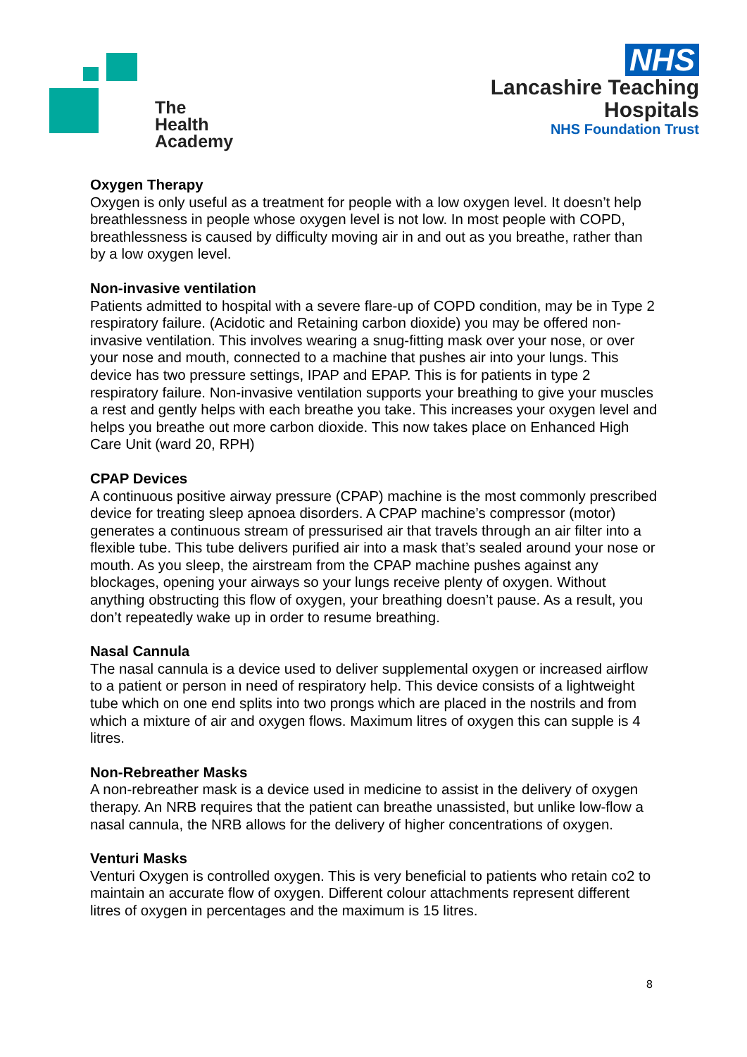The Health
Academy
NHS
Lancashire Teaching
Hospitals
NHS Foundation Trust
Oxygen Therapy
Oxygen is only useful as a treatment for people with a low oxygen level. It doesn’t help breathlessness in people whose oxygen level is not low. In most people with COPD, breathlessness is caused by difficulty moving air in and out as you breathe, rather than by a low oxygen level.
Non-invasive ventilation
Patients admitted to hospital with a severe flare-up of COPD condition, may be in Type 2 respiratory failure. (Acidotic and Retaining carbon dioxide) you may be offered non-invasive ventilation. This involves wearing a snug-fitting mask over your nose, or over your nose and mouth, connected to a machine that pushes air into your lungs. This device has two pressure settings, IPAP and EPAP. This is for patients in type 2 respiratory failure. Non-invasive ventilation supports your breathing to give your muscles a rest and gently helps with each breathe you take. This increases your oxygen level and helps you breathe out more carbon dioxide. This now takes place on Enhanced High Care Unit (ward 20, RPH)
CPAP Devices
A continuous positive airway pressure (CPAP) machine is the most commonly prescribed device for treating sleep apnoea disorders. A CPAP machine’s compressor (motor) generates a continuous stream of pressurised air that travels through an air filter into a flexible tube. This tube delivers purified air into a mask that’s sealed around your nose or mouth. As you sleep, the airstream from the CPAP machine pushes against any blockages, opening your airways so your lungs receive plenty of oxygen. Without anything obstructing this flow of oxygen, your breathing doesn’t pause. As a result, you don’t repeatedly wake up in order to resume breathing.
Nasal Cannula
The nasal cannula is a device used to deliver supplemental oxygen or increased airflow to a patient or person in need of respiratory help. This device consists of a lightweight tube which on one end splits into two prongs which are placed in the nostrils and from which a mixture of air and oxygen flows. Maximum litres of oxygen this can supple is 4 litres.
Non-Rebreather Masks
A non-rebreather mask is a device used in medicine to assist in the delivery of oxygen therapy. An NRB requires that the patient can breathe unassisted, but unlike low-flow a nasal cannula, the NRB allows for the delivery of higher concentrations of oxygen.
Venturi Masks
Venturi Oxygen is controlled oxygen. This is very beneficial to patients who retain co2 to maintain an accurate flow of oxygen. Different colour attachments represent different litres of oxygen in percentages and the maximum is 15 litres.
8